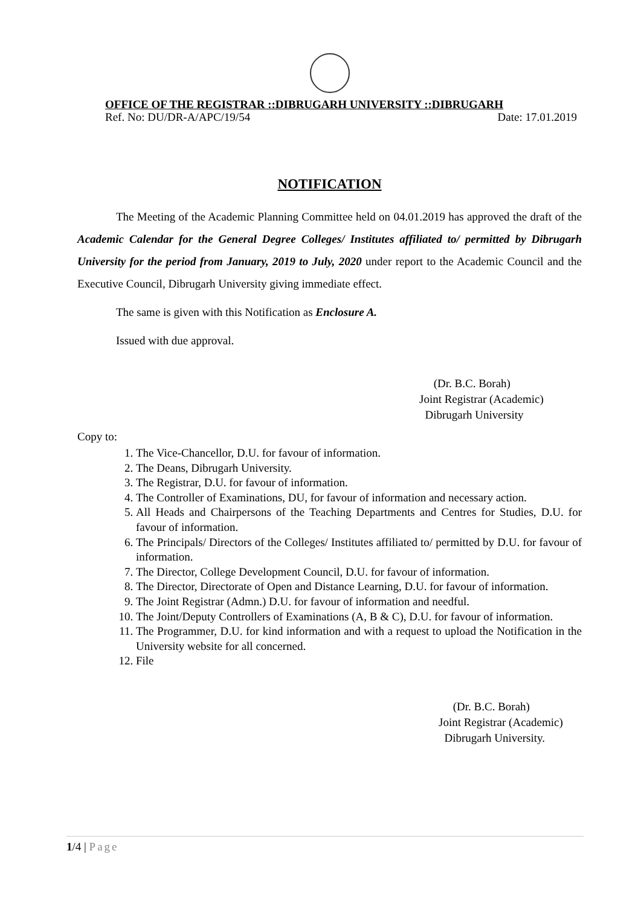OFFICE OF THE REGISTRAR ::DIBRUGARH UNIVERSITY ::DIBRUGARH
Ref. No: DU/DR-A/APC/19/54 Date: 17.01.2019
NOTIFICATION
The Meeting of the Academic Planning Committee held on 04.01.2019 has approved the draft of the Academic Calendar for the General Degree Colleges/ Institutes affiliated to/ permitted by Dibrugarh University for the period from January, 2019 to July, 2020 under report to the Academic Council and the Executive Council, Dibrugarh University giving immediate effect.
The same is given with this Notification as Enclosure A.
Issued with due approval.
(Dr. B.C. Borah)
Joint Registrar (Academic)
Dibrugarh University
Copy to:
1. The Vice-Chancellor, D.U. for favour of information.
2. The Deans, Dibrugarh University.
3. The Registrar, D.U. for favour of information.
4. The Controller of Examinations, DU, for favour of information and necessary action.
5. All Heads and Chairpersons of the Teaching Departments and Centres for Studies, D.U. for favour of information.
6. The Principals/ Directors of the Colleges/ Institutes affiliated to/ permitted by D.U. for favour of information.
7. The Director, College Development Council, D.U. for favour of information.
8. The Director, Directorate of Open and Distance Learning, D.U. for favour of information.
9. The Joint Registrar (Admn.) D.U. for favour of information and needful.
10. The Joint/Deputy Controllers of Examinations (A, B & C), D.U. for favour of information.
11. The Programmer, D.U. for kind information and with a request to upload the Notification in the University website for all concerned.
12. File
(Dr. B.C. Borah)
Joint Registrar (Academic)
Dibrugarh University.
1/4 | Page